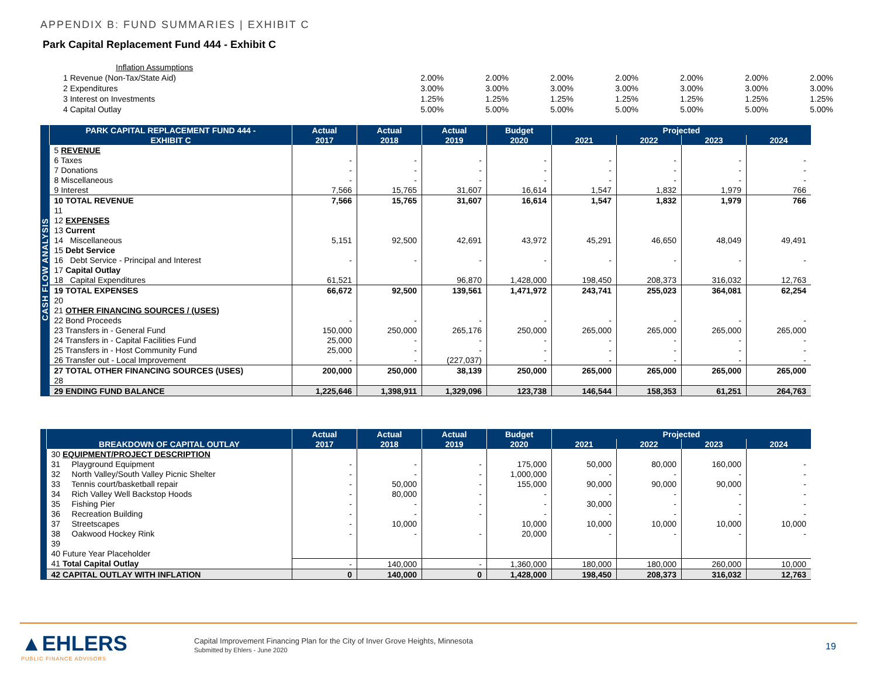APPENDIX B: FUND SUMMARIES | EXHIBIT C
Park Capital Replacement Fund 444 - Exhibit C
| Inflation Assumptions | | | | | | | |
| 1 Revenue (Non-Tax/State Aid) | 2.00% | 2.00% | 2.00% | 2.00% | 2.00% | 2.00% | 2.00% |
| 2 Expenditures | 3.00% | 3.00% | 3.00% | 3.00% | 3.00% | 3.00% | 3.00% |
| 3 Interest on Investments | 1.25% | 1.25% | 1.25% | 1.25% | 1.25% | 1.25% | 1.25% |
| 4 Capital Outlay | 5.00% | 5.00% | 5.00% | 5.00% | 5.00% | 5.00% | 5.00% |
| | PARK CAPITAL REPLACEMENT FUND 444 - | Actual | Actual | Actual | Budget | Projected | | | |
| --- | --- | --- | --- | --- | --- | --- | --- | --- | --- |
| | EXHIBIT C | 2017 | 2018 | 2019 | 2020 | 2021 | 2022 | 2023 | 2024 |
| CASH FLOW ANALYSIS | 5 REVENUE | | | | | | | | |
| | 6 Taxes | - | - | - | - | - | - | - | - |
| | 7 Donations | - | - | - | - | - | - | - | - |
| | 8 Miscellaneous | - | - | - | - | - | - | - | - |
| | 9 Interest | 7,566 | 15,765 | 31,607 | 16,614 | 1,547 | 1,832 | 1,979 | 766 |
| | 10 TOTAL REVENUE | 7,566 | 15,765 | 31,607 | 16,614 | 1,547 | 1,832 | 1,979 | 766 |
| | 11 | | | | | | | | |
| | 12 EXPENSES | | | | | | | | |
| | 13 Current | | | | | | | | |
| | 14 Miscellaneous | 5,151 | 92,500 | 42,691 | 43,972 | 45,291 | 46,650 | 48,049 | 49,491 |
| | 15 Debt Service | | | | | | | | |
| | 16 Debt Service - Principal and Interest | - | - | - | - | - | - | - | - |
| | 17 Capital Outlay | | | | | | | | |
| | 18 Capital Expenditures | 61,521 | | 96,870 | 1,428,000 | 198,450 | 208,373 | 316,032 | 12,763 |
| | 19 TOTAL EXPENSES | 66,672 | 92,500 | 139,561 | 1,471,972 | 243,741 | 255,023 | 364,081 | 62,254 |
| | 20 | | | | | | | | |
| | 21 OTHER FINANCING SOURCES / (USES) | | | | | | | | |
| | 22 Bond Proceeds | - | - | - | - | - | - | - | - |
| | 23 Transfers in - General Fund | 150,000 | 250,000 | 265,176 | 250,000 | 265,000 | 265,000 | 265,000 | 265,000 |
| | 24 Transfers in - Capital Facilities Fund | 25,000 | - | - | - | - | - | - | - |
| | 25 Transfers in - Host Community Fund | 25,000 | - | - | - | - | - | - | - |
| | 26 Transfer out - Local Improvement | - | - | (227,037) | - | - | - | - | - |
| | 27 TOTAL OTHER FINANCING SOURCES (USES) | 200,000 | 250,000 | 38,139 | 250,000 | 265,000 | 265,000 | 265,000 | 265,000 |
| | 28 | | | | | | | | |
| | 29 ENDING FUND BALANCE | 1,225,646 | 1,398,911 | 1,329,096 | 123,738 | 146,544 | 158,353 | 61,251 | 264,763 |
| | | Actual | Actual | Actual | Budget | Projected | | | |
| --- | --- | --- | --- | --- | --- | --- | --- | --- | --- |
| | BREAKDOWN OF CAPITAL OUTLAY | 2017 | 2018 | 2019 | 2020 | 2021 | 2022 | 2023 | 2024 |
| | 30 EQUIPMENT/PROJECT DESCRIPTION | | | | | | | | |
| | 31 Playground Equipment | - | - | - | 175,000 | 50,000 | 80,000 | 160,000 | - |
| | 32 North Valley/South Valley Picnic Shelter | - | - | - | 1,000,000 | - | - | - | - |
| | 33 Tennis court/basketball repair | - | 50,000 | - | 155,000 | 90,000 | 90,000 | 90,000 | - |
| | 34 Rich Valley Well Backstop Hoods | - | 80,000 | - | - | - | - | - | - |
| | 35 Fishing Pier | - | - | - | - | 30,000 | - | - | - |
| | 36 Recreation Building | - | - | - | - | - | - | - | - |
| | 37 Streetscapes | - | 10,000 | | 10,000 | 10,000 | 10,000 | 10,000 | 10,000 |
| | 38 Oakwood Hockey Rink | - | - | - | 20,000 | - | - | - | - |
| | 39 | | | | | | | | |
| | 40 Future Year Placeholder | | | | | | | | |
| | 41 Total Capital Outlay | - | 140,000 | - | 1,360,000 | 180,000 | 180,000 | 260,000 | 10,000 |
| | 42 CAPITAL OUTLAY WITH INFLATION | 0 | 140,000 | 0 | 1,428,000 | 198,450 | 208,373 | 316,032 | 12,763 |
▲EHLERS
PUBLIC FINANCE ADVISORS
Capital Improvement Financing Plan for the City of Inver Grove Heights, Minnesota
Submitted by Ehlers - June 2020
19